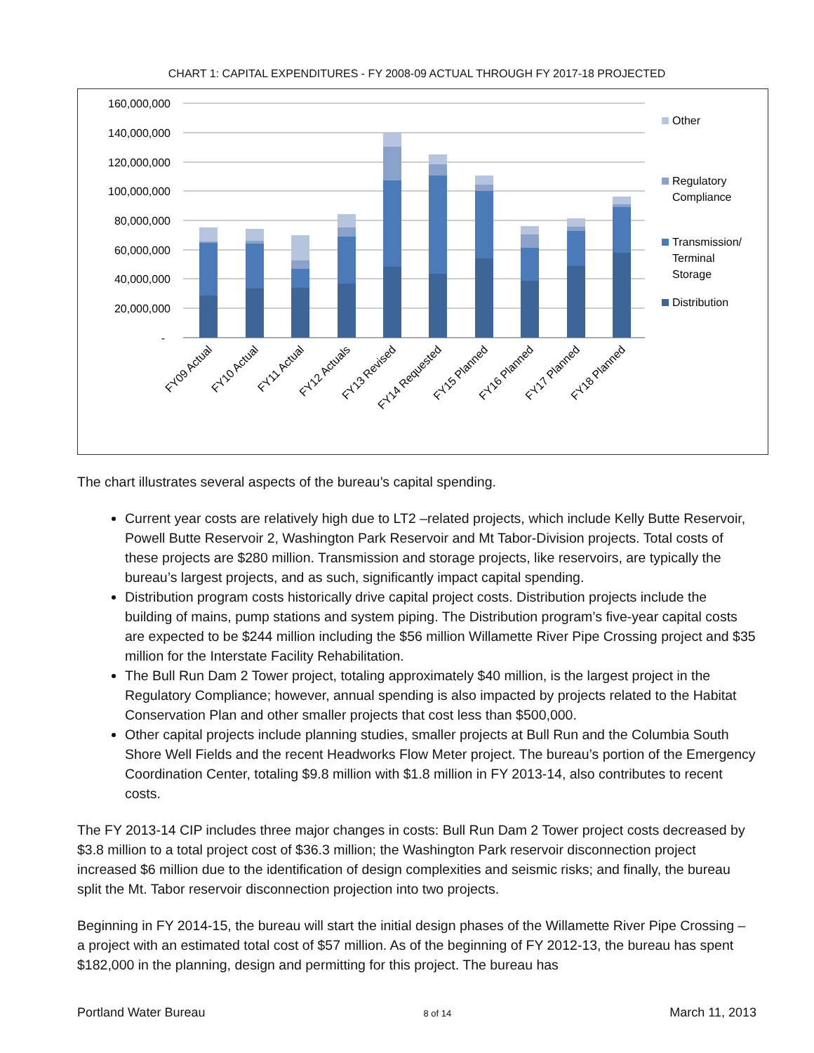CHART 1: CAPITAL EXPENDITURES - FY 2008-09 ACTUAL THROUGH FY 2017-18 PROJECTED
160,000,000
140,000,000
120,000,000
100,000,000
80,000,000
60,000,000
40,000,000
20,000,000
-
FY09 Actual
FY10 Actual
FY11 Actual
FY12 Actuals
FY13 Revised
FY14 Requested
FY15 Planned
FY16 Planned
FY17 Planned
FY18 Planned
Other
Regulatory
Compliance
Transmission/
Terminal
Storage
Distribution
The chart illustrates several aspects of the bureau’s capital spending.
Current year costs are relatively high due to LT2 –related projects, which include Kelly Butte Reservoir, Powell Butte Reservoir 2, Washington Park Reservoir and Mt Tabor-Division projects. Total costs of these projects are $280 million. Transmission and storage projects, like reservoirs, are typically the bureau’s largest projects, and as such, significantly impact capital spending.
Distribution program costs historically drive capital project costs. Distribution projects include the building of mains, pump stations and system piping. The Distribution program’s five-year capital costs are expected to be $244 million including the $56 million Willamette River Pipe Crossing project and $35 million for the Interstate Facility Rehabilitation.
The Bull Run Dam 2 Tower project, totaling approximately $40 million, is the largest project in the Regulatory Compliance; however, annual spending is also impacted by projects related to the Habitat Conservation Plan and other smaller projects that cost less than $500,000.
Other capital projects include planning studies, smaller projects at Bull Run and the Columbia South Shore Well Fields and the recent Headworks Flow Meter project. The bureau’s portion of the Emergency Coordination Center, totaling $9.8 million with $1.8 million in FY 2013-14, also contributes to recent costs.
The FY 2013-14 CIP includes three major changes in costs: Bull Run Dam 2 Tower project costs decreased by $3.8 million to a total project cost of $36.3 million; the Washington Park reservoir disconnection project increased $6 million due to the identification of design complexities and seismic risks; and finally, the bureau split the Mt. Tabor reservoir disconnection projection into two projects.
Beginning in FY 2014-15, the bureau will start the initial design phases of the Willamette River Pipe Crossing – a project with an estimated total cost of $57 million. As of the beginning of FY 2012-13, the bureau has spent $182,000 in the planning, design and permitting for this project. The bureau has
Portland Water Bureau 8 of 14 March 11, 2013